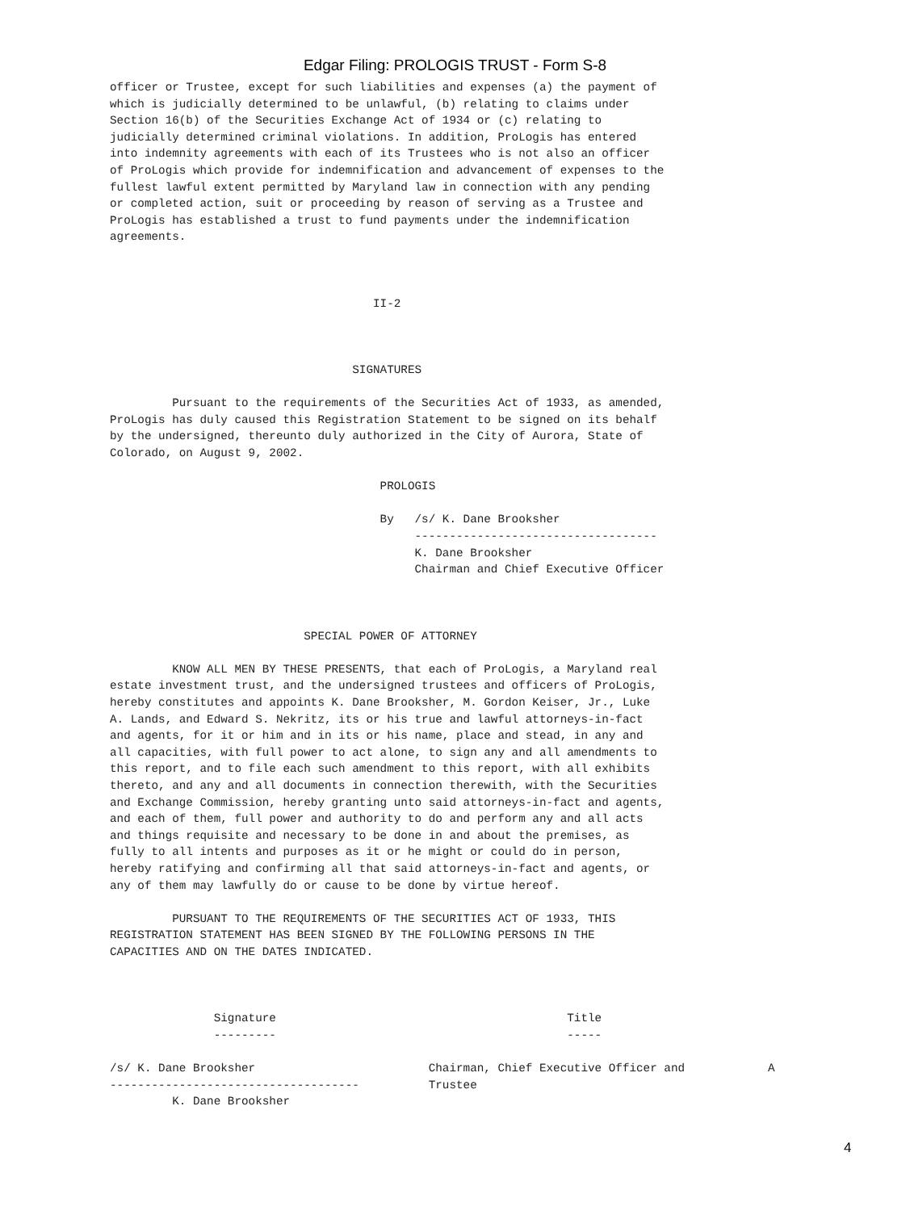Edgar Filing: PROLOGIS TRUST - Form S-8
officer or Trustee, except for such liabilities and expenses (a) the payment of
which is judicially determined to be unlawful, (b) relating to claims under
Section 16(b) of the Securities Exchange Act of 1934 or (c) relating to
judicially determined criminal violations. In addition, ProLogis has entered
into indemnity agreements with each of its Trustees who is not also an officer
of ProLogis which provide for indemnification and advancement of expenses to the
fullest lawful extent permitted by Maryland law in connection with any pending
or completed action, suit or proceeding by reason of serving as a Trustee and
ProLogis has established a trust to fund payments under the indemnification
agreements.



                                      II-2



                                   SIGNATURES

         Pursuant to the requirements of the Securities Act of 1933, as amended,
ProLogis has duly caused this Registration Statement to be signed on its behalf
by the undersigned, thereunto duly authorized in the City of Aurora, State of
Colorado, on August 9, 2002.

                                       PROLOGIS

                                       By   /s/ K. Dane Brooksher
                                            -----------------------------------
                                            K. Dane Brooksher
                                            Chairman and Chief Executive Officer



                            SPECIAL POWER OF ATTORNEY

         KNOW ALL MEN BY THESE PRESENTS, that each of ProLogis, a Maryland real
estate investment trust, and the undersigned trustees and officers of ProLogis,
hereby constitutes and appoints K. Dane Brooksher, M. Gordon Keiser, Jr., Luke
A. Lands, and Edward S. Nekritz, its or his true and lawful attorneys-in-fact
and agents, for it or him and in its or his name, place and stead, in any and
all capacities, with full power to act alone, to sign any and all amendments to
this report, and to file each such amendment to this report, with all exhibits
thereto, and any and all documents in connection therewith, with the Securities
and Exchange Commission, hereby granting unto said attorneys-in-fact and agents,
and each of them, full power and authority to do and perform any and all acts
and things requisite and necessary to be done in and about the premises, as
fully to all intents and purposes as it or he might or could do in person,
hereby ratifying and confirming all that said attorneys-in-fact and agents, or
any of them may lawfully do or cause to be done by virtue hereof.

         PURSUANT TO THE REQUIREMENTS OF THE SECURITIES ACT OF 1933, THIS
REGISTRATION STATEMENT HAS BEEN SIGNED BY THE FOLLOWING PERSONS IN THE
CAPACITIES AND ON THE DATES INDICATED.



               Signature                                          Title
               ---------                                          -----

/s/ K. Dane Brooksher                         Chairman, Chief Executive Officer and            A
------------------------------------          Trustee
         K. Dane Brooksher
4